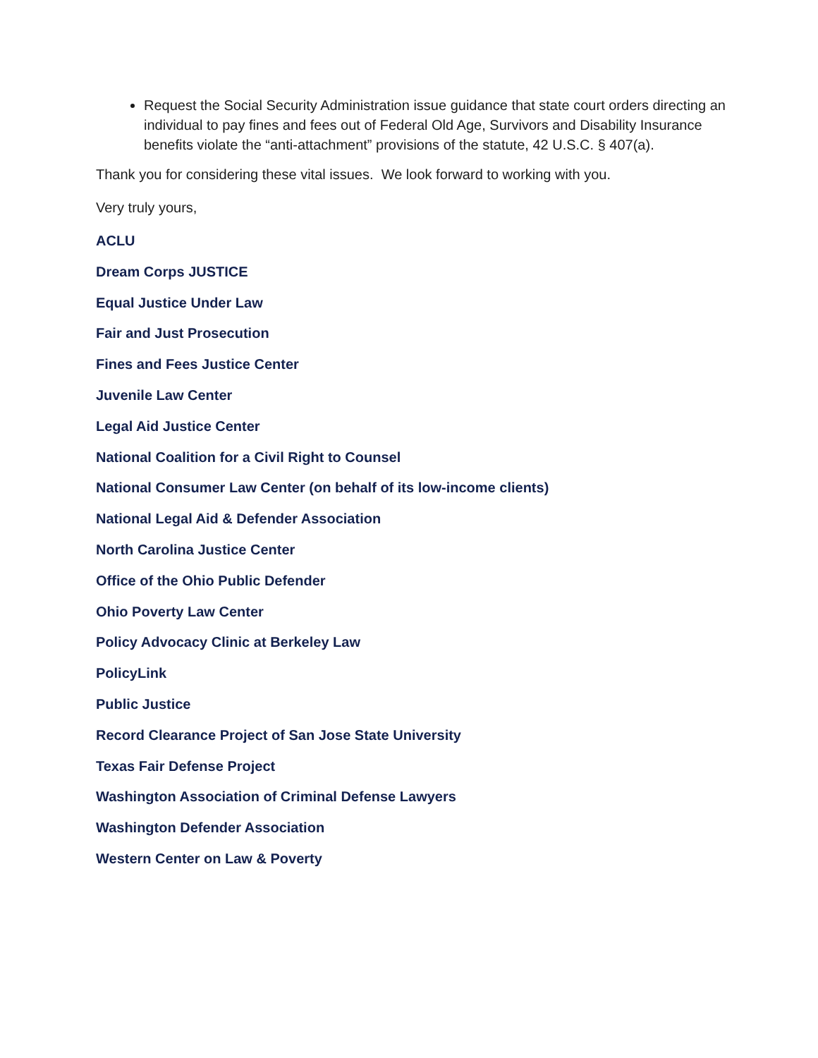Request the Social Security Administration issue guidance that state court orders directing an individual to pay fines and fees out of Federal Old Age, Survivors and Disability Insurance benefits violate the “anti-attachment” provisions of the statute, 42 U.S.C. § 407(a).
Thank you for considering these vital issues. We look forward to working with you.
Very truly yours,
ACLU
Dream Corps JUSTICE
Equal Justice Under Law
Fair and Just Prosecution
Fines and Fees Justice Center
Juvenile Law Center
Legal Aid Justice Center
National Coalition for a Civil Right to Counsel
National Consumer Law Center (on behalf of its low-income clients)
National Legal Aid & Defender Association
North Carolina Justice Center
Office of the Ohio Public Defender
Ohio Poverty Law Center
Policy Advocacy Clinic at Berkeley Law
PolicyLink
Public Justice
Record Clearance Project of San Jose State University
Texas Fair Defense Project
Washington Association of Criminal Defense Lawyers
Washington Defender Association
Western Center on Law & Poverty